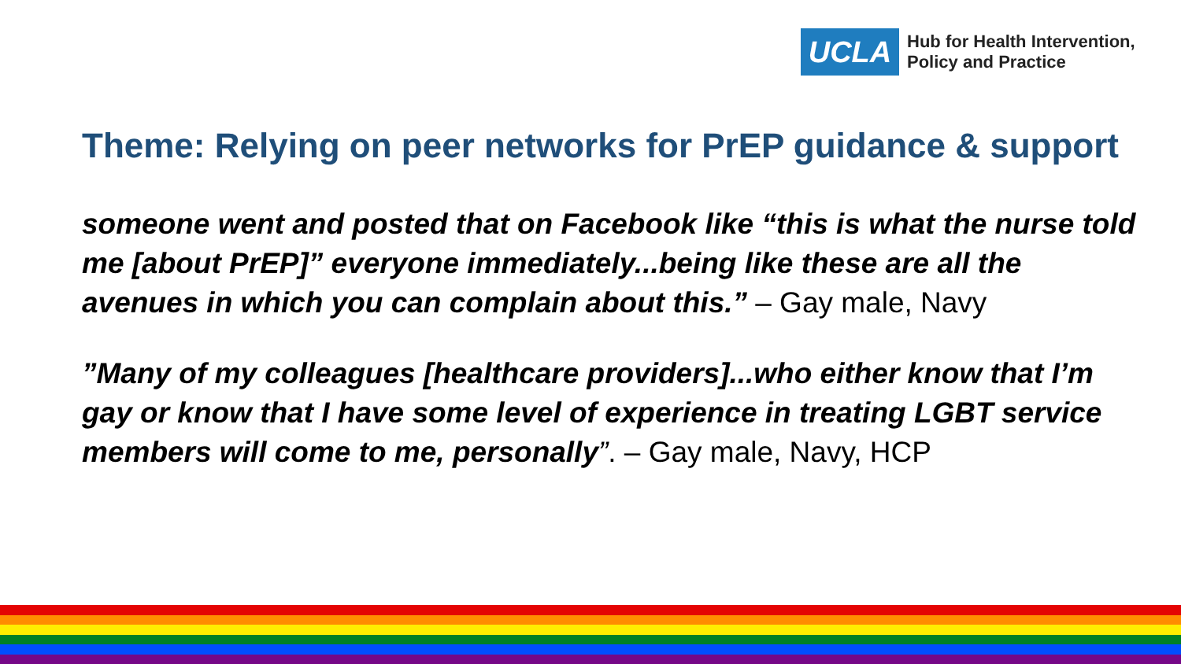UCLA
Hub for Health Intervention,
Policy and Practice
Theme: Relying on peer networks for PrEP guidance & support
someone went and posted that on Facebook like “this is what the nurse told me [about PrEP]” everyone immediately...being like these are all the avenues in which you can complain about this.” – Gay male, Navy
”Many of my colleagues [healthcare providers]...who either know that I’m gay or know that I have some level of experience in treating LGBT service members will come to me, personally”. – Gay male, Navy, HCP